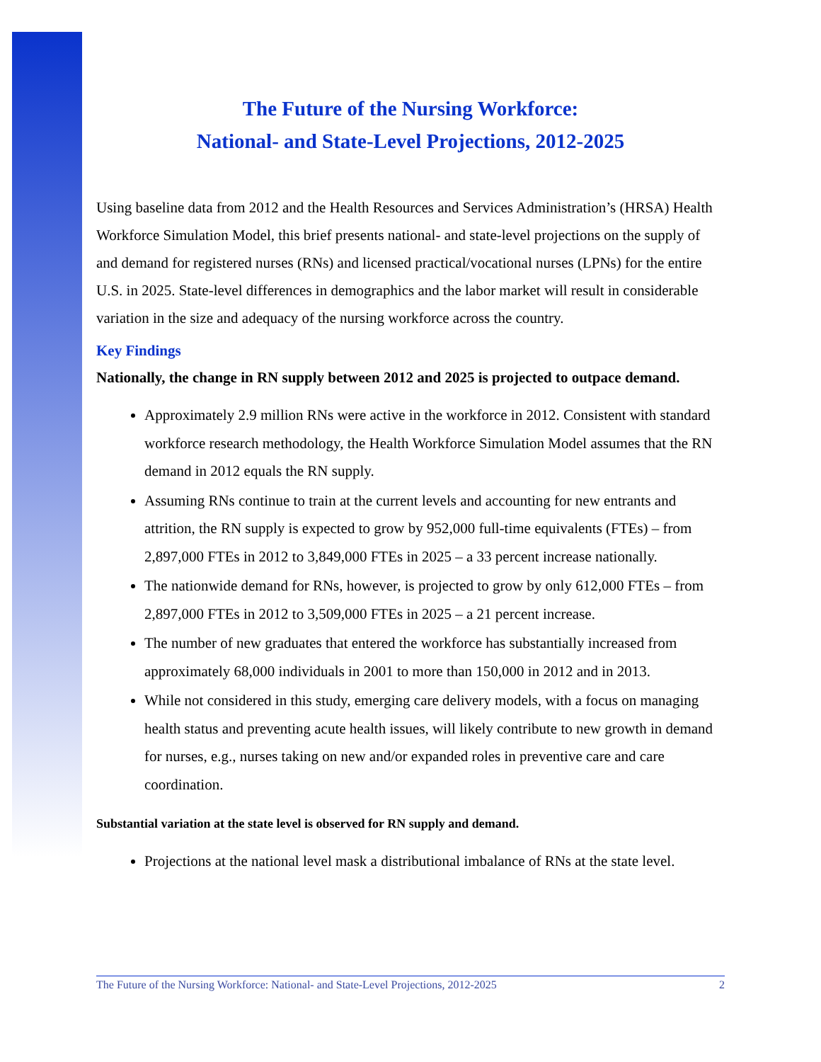The Future of the Nursing Workforce:
National- and State-Level Projections, 2012-2025
Using baseline data from 2012 and the Health Resources and Services Administration’s (HRSA) Health Workforce Simulation Model, this brief presents national- and state-level projections on the supply of and demand for registered nurses (RNs) and licensed practical/vocational nurses (LPNs) for the entire U.S. in 2025. State-level differences in demographics and the labor market will result in considerable variation in the size and adequacy of the nursing workforce across the country.
Key Findings
Nationally, the change in RN supply between 2012 and 2025 is projected to outpace demand.
Approximately 2.9 million RNs were active in the workforce in 2012. Consistent with standard workforce research methodology, the Health Workforce Simulation Model assumes that the RN demand in 2012 equals the RN supply.
Assuming RNs continue to train at the current levels and accounting for new entrants and attrition, the RN supply is expected to grow by 952,000 full-time equivalents (FTEs) – from 2,897,000 FTEs in 2012 to 3,849,000 FTEs in 2025 – a 33 percent increase nationally.
The nationwide demand for RNs, however, is projected to grow by only 612,000 FTEs – from 2,897,000 FTEs in 2012 to 3,509,000 FTEs in 2025 – a 21 percent increase.
The number of new graduates that entered the workforce has substantially increased from approximately 68,000 individuals in 2001 to more than 150,000 in 2012 and in 2013.
While not considered in this study, emerging care delivery models, with a focus on managing health status and preventing acute health issues, will likely contribute to new growth in demand for nurses, e.g., nurses taking on new and/or expanded roles in preventive care and care coordination.
Substantial variation at the state level is observed for RN supply and demand.
Projections at the national level mask a distributional imbalance of RNs at the state level.
The Future of the Nursing Workforce: National- and State-Level Projections, 2012-2025 2